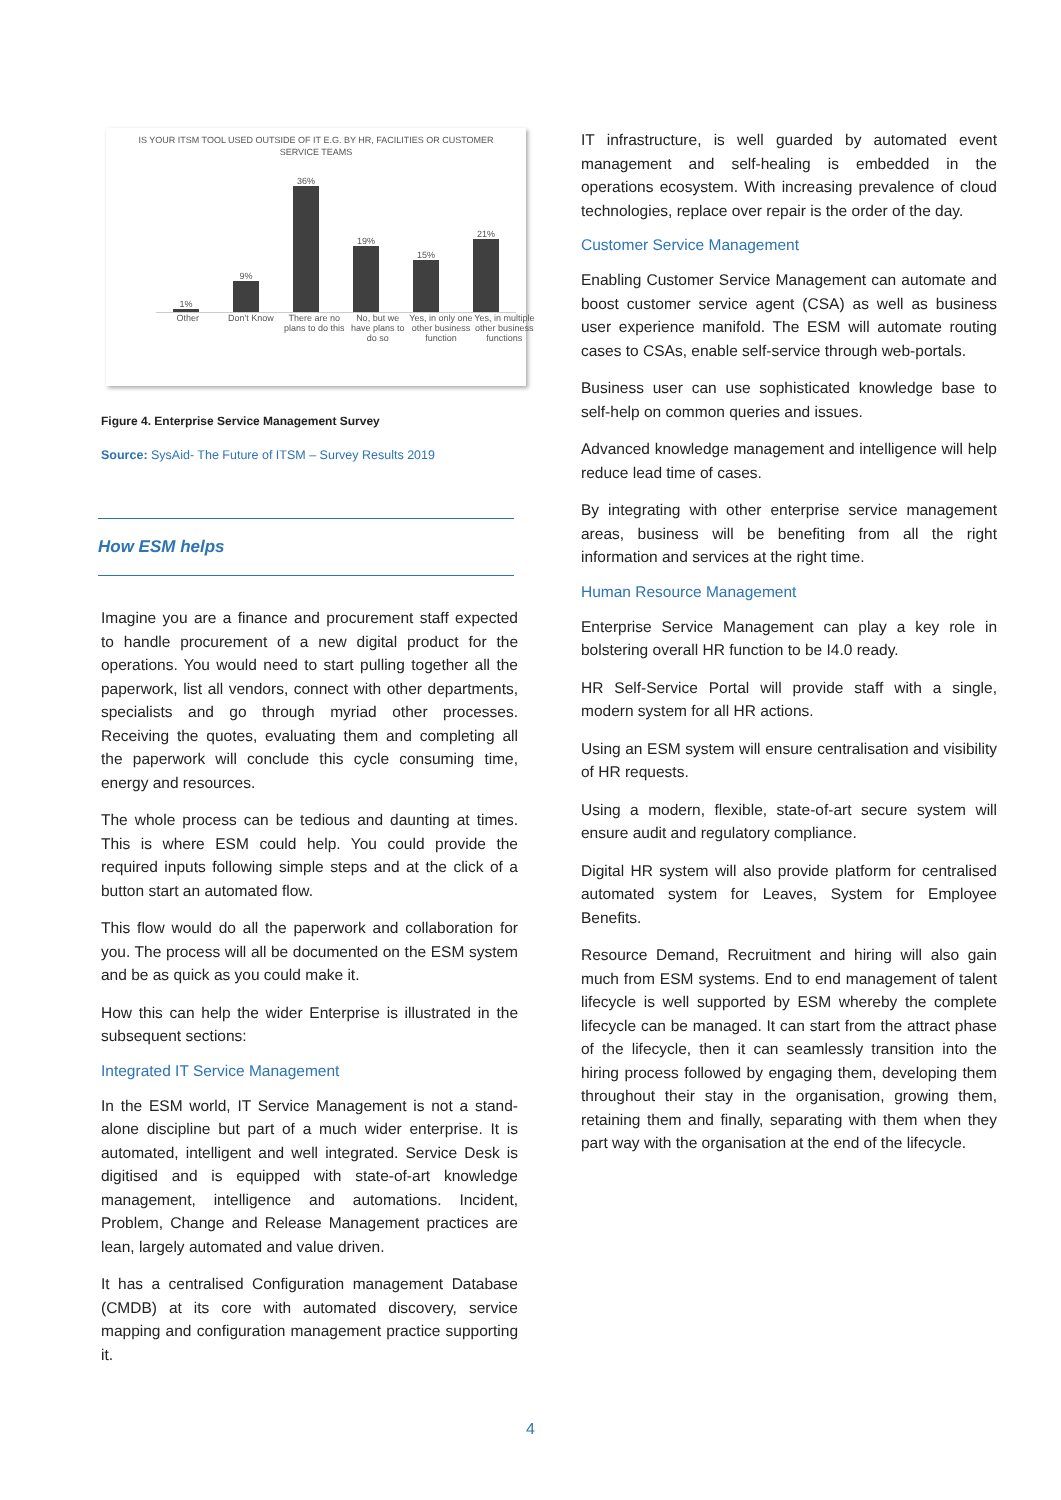IS YOUR ITSM TOOL USED OUTSIDE OF IT E.G. BY HR, FACILITIES OR CUSTOMER
SERVICE TEAMS
1%
9%
36%
19%
15%
21%
Other Don't Know There are no plans to do this No, but we have plans to do so Yes, in only one other business function Yes, in multiple other business functions
Figure 4. Enterprise Service Management Survey
Source: SysAid- The Future of ITSM – Survey Results 2019
How ESM helps
Imagine you are a finance and procurement staff expected to handle procurement of a new digital product for the operations. You would need to start pulling together all the paperwork, list all vendors, connect with other departments, specialists and go through myriad other processes. Receiving the quotes, evaluating them and completing all the paperwork will conclude this cycle consuming time, energy and resources.
The whole process can be tedious and daunting at times. This is where ESM could help. You could provide the required inputs following simple steps and at the click of a button start an automated flow.
This flow would do all the paperwork and collaboration for you. The process will all be documented on the ESM system and be as quick as you could make it.
How this can help the wider Enterprise is illustrated in the subsequent sections:
Integrated IT Service Management
In the ESM world, IT Service Management is not a stand-alone discipline but part of a much wider enterprise. It is automated, intelligent and well integrated. Service Desk is digitised and is equipped with state-of-art knowledge management, intelligence and automations. Incident, Problem, Change and Release Management practices are lean, largely automated and value driven.
It has a centralised Configuration management Database (CMDB) at its core with automated discovery, service mapping and configuration management practice supporting it.
IT infrastructure, is well guarded by automated event management and self-healing is embedded in the operations ecosystem. With increasing prevalence of cloud technologies, replace over repair is the order of the day.
Customer Service Management
Enabling Customer Service Management can automate and boost customer service agent (CSA) as well as business user experience manifold. The ESM will automate routing cases to CSAs, enable self-service through web-portals.
Business user can use sophisticated knowledge base to self-help on common queries and issues.
Advanced knowledge management and intelligence will help reduce lead time of cases.
By integrating with other enterprise service management areas, business will be benefiting from all the right information and services at the right time.
Human Resource Management
Enterprise Service Management can play a key role in bolstering overall HR function to be I4.0 ready.
HR Self-Service Portal will provide staff with a single, modern system for all HR actions.
Using an ESM system will ensure centralisation and visibility of HR requests.
Using a modern, flexible, state-of-art secure system will ensure audit and regulatory compliance.
Digital HR system will also provide platform for centralised automated system for Leaves, System for Employee Benefits.
Resource Demand, Recruitment and hiring will also gain much from ESM systems. End to end management of talent lifecycle is well supported by ESM whereby the complete lifecycle can be managed. It can start from the attract phase of the lifecycle, then it can seamlessly transition into the hiring process followed by engaging them, developing them throughout their stay in the organisation, growing them, retaining them and finally, separating with them when they part way with the organisation at the end of the lifecycle.
4